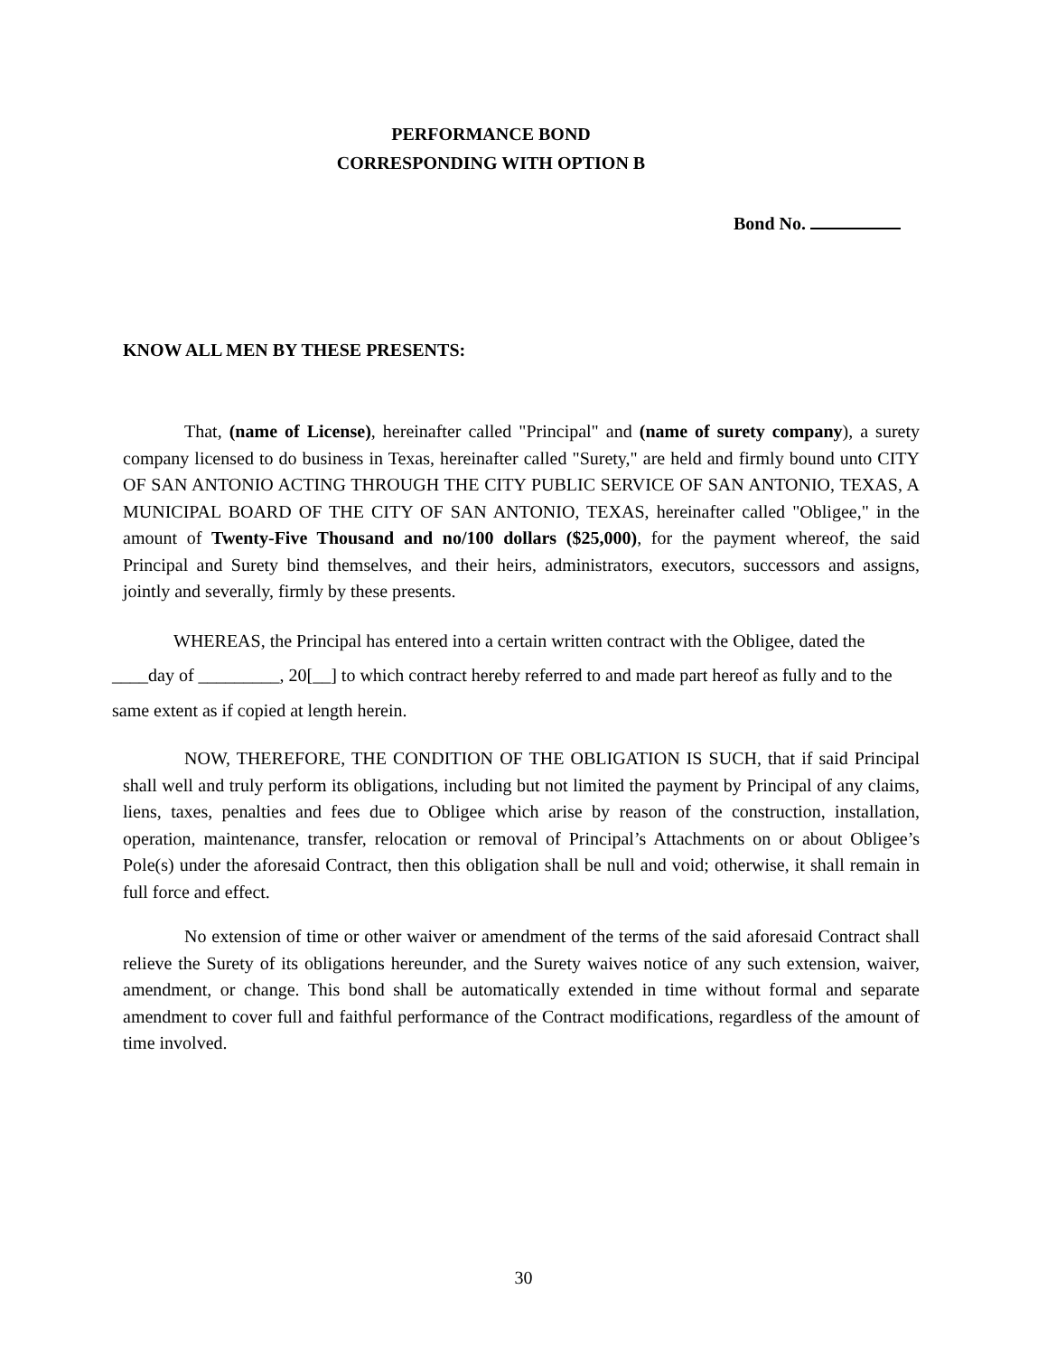PERFORMANCE BOND
CORRESPONDING WITH OPTION B
Bond No.
KNOW ALL MEN BY THESE PRESENTS:
That, (name of License), hereinafter called "Principal" and (name of surety company), a surety company licensed to do business in Texas, hereinafter called "Surety," are held and firmly bound unto CITY OF SAN ANTONIO ACTING THROUGH THE CITY PUBLIC SERVICE OF SAN ANTONIO, TEXAS, A MUNICIPAL BOARD OF THE CITY OF SAN ANTONIO, TEXAS, hereinafter called "Obligee," in the amount of Twenty-Five Thousand and no/100 dollars ($25,000), for the payment whereof, the said Principal and Surety bind themselves, and their heirs, administrators, executors, successors and assigns, jointly and severally, firmly by these presents.
WHEREAS, the Principal has entered into a certain written contract with the Obligee, dated the ____day of _________, 20[__] to which contract hereby referred to and made part hereof as fully and to the same extent as if copied at length herein.
NOW, THEREFORE, THE CONDITION OF THE OBLIGATION IS SUCH, that if said Principal shall well and truly perform its obligations, including but not limited the payment by Principal of any claims, liens, taxes, penalties and fees due to Obligee which arise by reason of the construction, installation, operation, maintenance, transfer, relocation or removal of Principal’s Attachments on or about Obligee’s Pole(s) under the aforesaid Contract, then this obligation shall be null and void; otherwise, it shall remain in full force and effect.
No extension of time or other waiver or amendment of the terms of the said aforesaid Contract shall relieve the Surety of its obligations hereunder, and the Surety waives notice of any such extension, waiver, amendment, or change. This bond shall be automatically extended in time without formal and separate amendment to cover full and faithful performance of the Contract modifications, regardless of the amount of time involved.
30